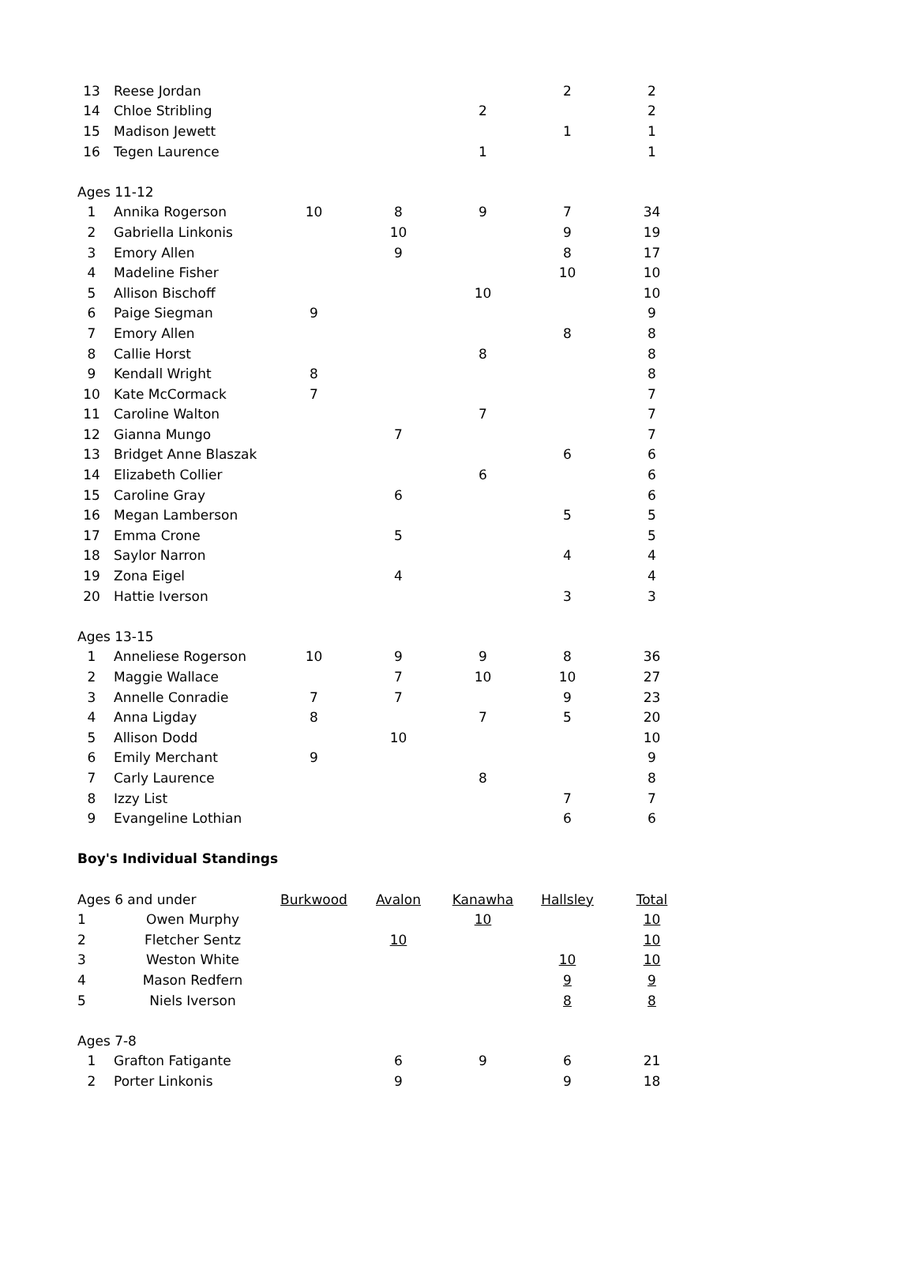| 13 | Reese Jordan | | | | 2 | 2 |
| 14 | Chloe Stribling | | | 2 | | 2 |
| 15 | Madison Jewett | | | | 1 | 1 |
| 16 | Tegen Laurence | | | 1 | | 1 |
| Ages 11-12 | | | | | | |
| 1 | Annika Rogerson | 10 | 8 | 9 | 7 | 34 |
| 2 | Gabriella Linkonis | | 10 | | 9 | 19 |
| 3 | Emory Allen | | 9 | | 8 | 17 |
| 4 | Madeline Fisher | | | | 10 | 10 |
| 5 | Allison Bischoff | | | 10 | | 10 |
| 6 | Paige Siegman | 9 | | | | 9 |
| 7 | Emory Allen | | | | 8 | 8 |
| 8 | Callie Horst | | | 8 | | 8 |
| 9 | Kendall Wright | 8 | | | | 8 |
| 10 | Kate McCormack | 7 | | | | 7 |
| 11 | Caroline Walton | | | 7 | | 7 |
| 12 | Gianna Mungo | | 7 | | | 7 |
| 13 | Bridget Anne Blaszak | | | | 6 | 6 |
| 14 | Elizabeth Collier | | | 6 | | 6 |
| 15 | Caroline Gray | | 6 | | | 6 |
| 16 | Megan Lamberson | | | | 5 | 5 |
| 17 | Emma Crone | | 5 | | | 5 |
| 18 | Saylor Narron | | | | 4 | 4 |
| 19 | Zona Eigel | | 4 | | | 4 |
| 20 | Hattie Iverson | | | | 3 | 3 |
| Ages 13-15 | | | | | | |
| 1 | Anneliese Rogerson | 10 | 9 | 9 | 8 | 36 |
| 2 | Maggie Wallace | | 7 | 10 | 10 | 27 |
| 3 | Annelle Conradie | 7 | 7 | | 9 | 23 |
| 4 | Anna Ligday | 8 | | 7 | 5 | 20 |
| 5 | Allison Dodd | | 10 | | | 10 |
| 6 | Emily Merchant | 9 | | | | 9 |
| 7 | Carly Laurence | | | 8 | | 8 |
| 8 | Izzy List | | | | 7 | 7 |
| 9 | Evangeline Lothian | | | | 6 | 6 |
| Boy's Individual Standings | | | | | | |
| Ages 6 and under | | Burkwood | Avalon | Kanawha | Hallsley | Total |
| 1 | Owen Murphy | | | 10 | | 10 |
| 2 | Fletcher Sentz | | 10 | | | 10 |
| 3 | Weston White | | | | 10 | 10 |
| 4 | Mason Redfern | | | | 9 | 9 |
| 5 | Niels Iverson | | | | 8 | 8 |
| Ages 7-8 | | | | | | |
| 1 | Grafton Fatigante | | 6 | 9 | 6 | 21 |
| 2 | Porter Linkonis | | 9 | | 9 | 18 |